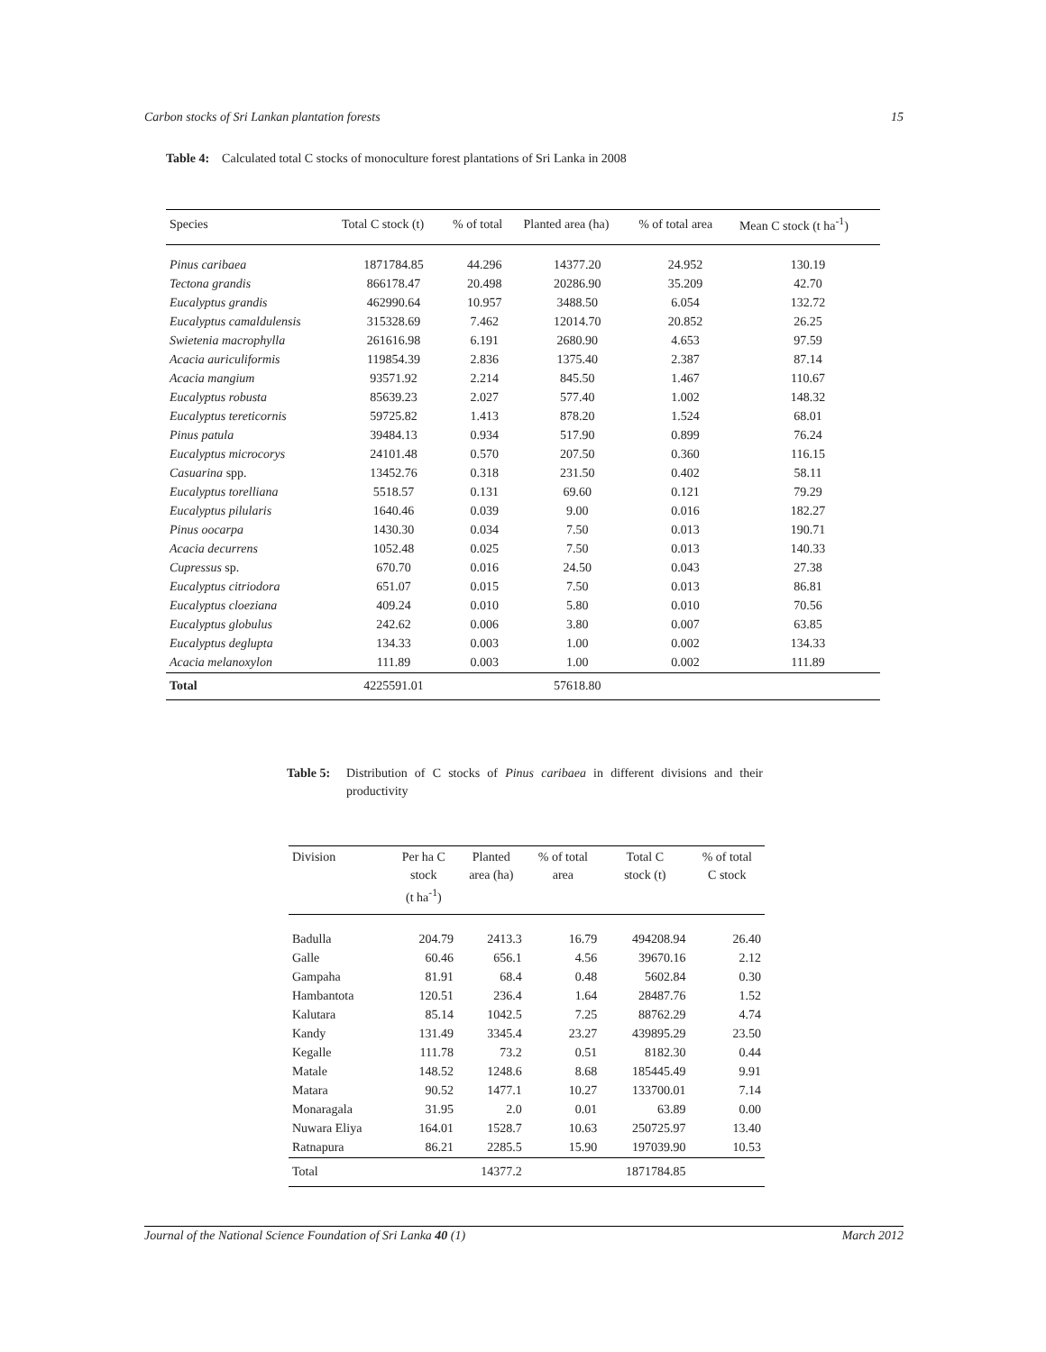Carbon stocks of Sri Lankan plantation forests 15
Table 4: Calculated total C stocks of monoculture forest plantations of Sri Lanka in 2008
| Species | Total C stock (t) | % of total | Planted area (ha) | % of total area | Mean C stock (t ha<sup>-1</sup>) |
| --- | --- | --- | --- | --- | --- |
| Pinus caribaea | 1871784.85 | 44.296 | 14377.20 | 24.952 | 130.19 |
| Tectona grandis | 866178.47 | 20.498 | 20286.90 | 35.209 | 42.70 |
| Eucalyptus grandis | 462990.64 | 10.957 | 3488.50 | 6.054 | 132.72 |
| Eucalyptus camaldulensis | 315328.69 | 7.462 | 12014.70 | 20.852 | 26.25 |
| Swietenia macrophylla | 261616.98 | 6.191 | 2680.90 | 4.653 | 97.59 |
| Acacia auriculiformis | 119854.39 | 2.836 | 1375.40 | 2.387 | 87.14 |
| Acacia mangium | 93571.92 | 2.214 | 845.50 | 1.467 | 110.67 |
| Eucalyptus robusta | 85639.23 | 2.027 | 577.40 | 1.002 | 148.32 |
| Eucalyptus tereticornis | 59725.82 | 1.413 | 878.20 | 1.524 | 68.01 |
| Pinus patula | 39484.13 | 0.934 | 517.90 | 0.899 | 76.24 |
| Eucalyptus microcorys | 24101.48 | 0.570 | 207.50 | 0.360 | 116.15 |
| Casuarina spp. | 13452.76 | 0.318 | 231.50 | 0.402 | 58.11 |
| Eucalyptus torelliana | 5518.57 | 0.131 | 69.60 | 0.121 | 79.29 |
| Eucalyptus pilularis | 1640.46 | 0.039 | 9.00 | 0.016 | 182.27 |
| Pinus oocarpa | 1430.30 | 0.034 | 7.50 | 0.013 | 190.71 |
| Acacia decurrens | 1052.48 | 0.025 | 7.50 | 0.013 | 140.33 |
| Cupressus sp. | 670.70 | 0.016 | 24.50 | 0.043 | 27.38 |
| Eucalyptus citriodora | 651.07 | 0.015 | 7.50 | 0.013 | 86.81 |
| Eucalyptus cloeziana | 409.24 | 0.010 | 5.80 | 0.010 | 70.56 |
| Eucalyptus globulus | 242.62 | 0.006 | 3.80 | 0.007 | 63.85 |
| Eucalyptus deglupta | 134.33 | 0.003 | 1.00 | 0.002 | 134.33 |
| Acacia melanoxylon | 111.89 | 0.003 | 1.00 | 0.002 | 111.89 |
| Total | 4225591.01 | | 57618.80 | | |
Table 5: Distribution of C stocks of Pinus caribaea in different divisions and their productivity
| Division | Per ha C stock (t ha<sup>-1</sup>) | Planted area (ha) | % of total area | Total C stock (t) | % of total C stock |
| --- | --- | --- | --- | --- | --- |
| Badulla | 204.79 | 2413.3 | 16.79 | 494208.94 | 26.40 |
| Galle | 60.46 | 656.1 | 4.56 | 39670.16 | 2.12 |
| Gampaha | 81.91 | 68.4 | 0.48 | 5602.84 | 0.30 |
| Hambantota | 120.51 | 236.4 | 1.64 | 28487.76 | 1.52 |
| Kalutara | 85.14 | 1042.5 | 7.25 | 88762.29 | 4.74 |
| Kandy | 131.49 | 3345.4 | 23.27 | 439895.29 | 23.50 |
| Kegalle | 111.78 | 73.2 | 0.51 | 8182.30 | 0.44 |
| Matale | 148.52 | 1248.6 | 8.68 | 185445.49 | 9.91 |
| Matara | 90.52 | 1477.1 | 10.27 | 133700.01 | 7.14 |
| Monaragala | 31.95 | 2.0 | 0.01 | 63.89 | 0.00 |
| Nuwara Eliya | 164.01 | 1528.7 | 10.63 | 250725.97 | 13.40 |
| Ratnapura | 86.21 | 2285.5 | 15.90 | 197039.90 | 10.53 |
| Total | | 14377.2 | | 1871784.85 | |
Journal of the National Science Foundation of Sri Lanka 40 (1) March 2012